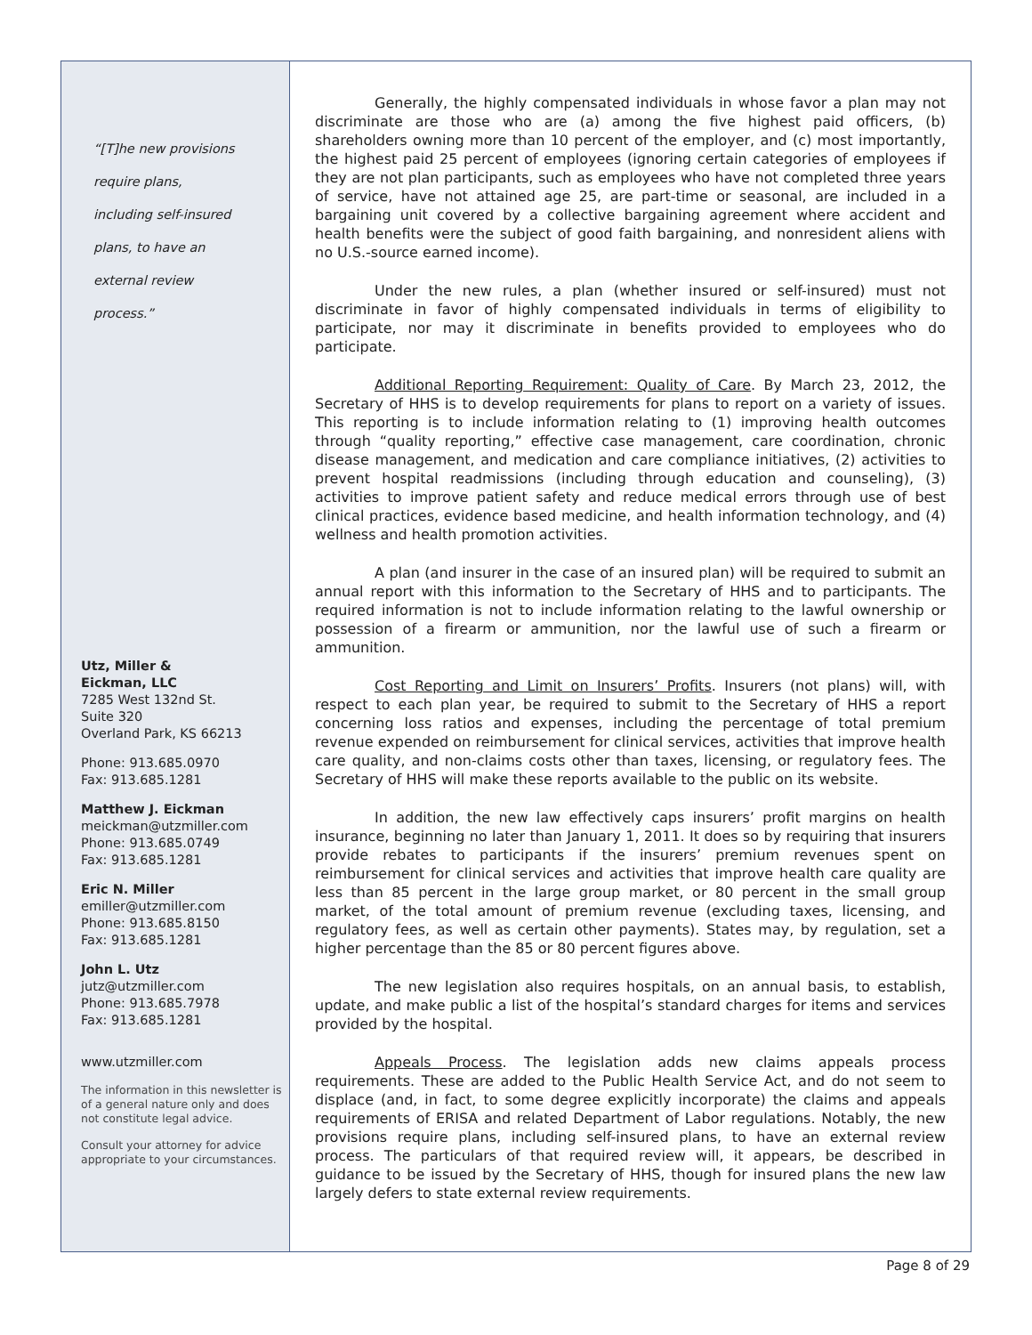“[T]he new provisions
require plans,
including self-insured
plans, to have an
external review
process.”
Utz, Miller &
Eickman, LLC
7285 West 132nd St.
Suite 320
Overland Park, KS 66213
Phone: 913.685.0970
Fax: 913.685.1281
Matthew J. Eickman
meickman@utzmiller.com
Phone: 913.685.0749
Fax: 913.685.1281
Eric N. Miller
emiller@utzmiller.com
Phone: 913.685.8150
Fax: 913.685.1281
John L. Utz
jutz@utzmiller.com
Phone: 913.685.7978
Fax: 913.685.1281
www.utzmiller.com
The information in this newsletter is of a general nature only and does not constitute legal advice.
Consult your attorney for advice appropriate to your circumstances.
Generally, the highly compensated individuals in whose favor a plan may not discriminate are those who are (a) among the five highest paid officers, (b) shareholders owning more than 10 percent of the employer, and (c) most importantly, the highest paid 25 percent of employees (ignoring certain categories of employees if they are not plan participants, such as employees who have not completed three years of service, have not attained age 25, are part-time or seasonal, are included in a bargaining unit covered by a collective bargaining agreement where accident and health benefits were the subject of good faith bargaining, and nonresident aliens with no U.S.-source earned income).
Under the new rules, a plan (whether insured or self-insured) must not discriminate in favor of highly compensated individuals in terms of eligibility to participate, nor may it discriminate in benefits provided to employees who do participate.
Additional Reporting Requirement: Quality of Care. By March 23, 2012, the Secretary of HHS is to develop requirements for plans to report on a variety of issues. This reporting is to include information relating to (1) improving health outcomes through “quality reporting,” effective case management, care coordination, chronic disease management, and medication and care compliance initiatives, (2) activities to prevent hospital readmissions (including through education and counseling), (3) activities to improve patient safety and reduce medical errors through use of best clinical practices, evidence based medicine, and health information technology, and (4) wellness and health promotion activities.
A plan (and insurer in the case of an insured plan) will be required to submit an annual report with this information to the Secretary of HHS and to participants. The required information is not to include information relating to the lawful ownership or possession of a firearm or ammunition, nor the lawful use of such a firearm or ammunition.
Cost Reporting and Limit on Insurers’ Profits. Insurers (not plans) will, with respect to each plan year, be required to submit to the Secretary of HHS a report concerning loss ratios and expenses, including the percentage of total premium revenue expended on reimbursement for clinical services, activities that improve health care quality, and non-claims costs other than taxes, licensing, or regulatory fees. The Secretary of HHS will make these reports available to the public on its website.
In addition, the new law effectively caps insurers’ profit margins on health insurance, beginning no later than January 1, 2011. It does so by requiring that insurers provide rebates to participants if the insurers’ premium revenues spent on reimbursement for clinical services and activities that improve health care quality are less than 85 percent in the large group market, or 80 percent in the small group market, of the total amount of premium revenue (excluding taxes, licensing, and regulatory fees, as well as certain other payments). States may, by regulation, set a higher percentage than the 85 or 80 percent figures above.
The new legislation also requires hospitals, on an annual basis, to establish, update, and make public a list of the hospital’s standard charges for items and services provided by the hospital.
Appeals Process. The legislation adds new claims appeals process requirements. These are added to the Public Health Service Act, and do not seem to displace (and, in fact, to some degree explicitly incorporate) the claims and appeals requirements of ERISA and related Department of Labor regulations. Notably, the new provisions require plans, including self-insured plans, to have an external review process. The particulars of that required review will, it appears, be described in guidance to be issued by the Secretary of HHS, though for insured plans the new law largely defers to state external review requirements.
Page 8 of 29